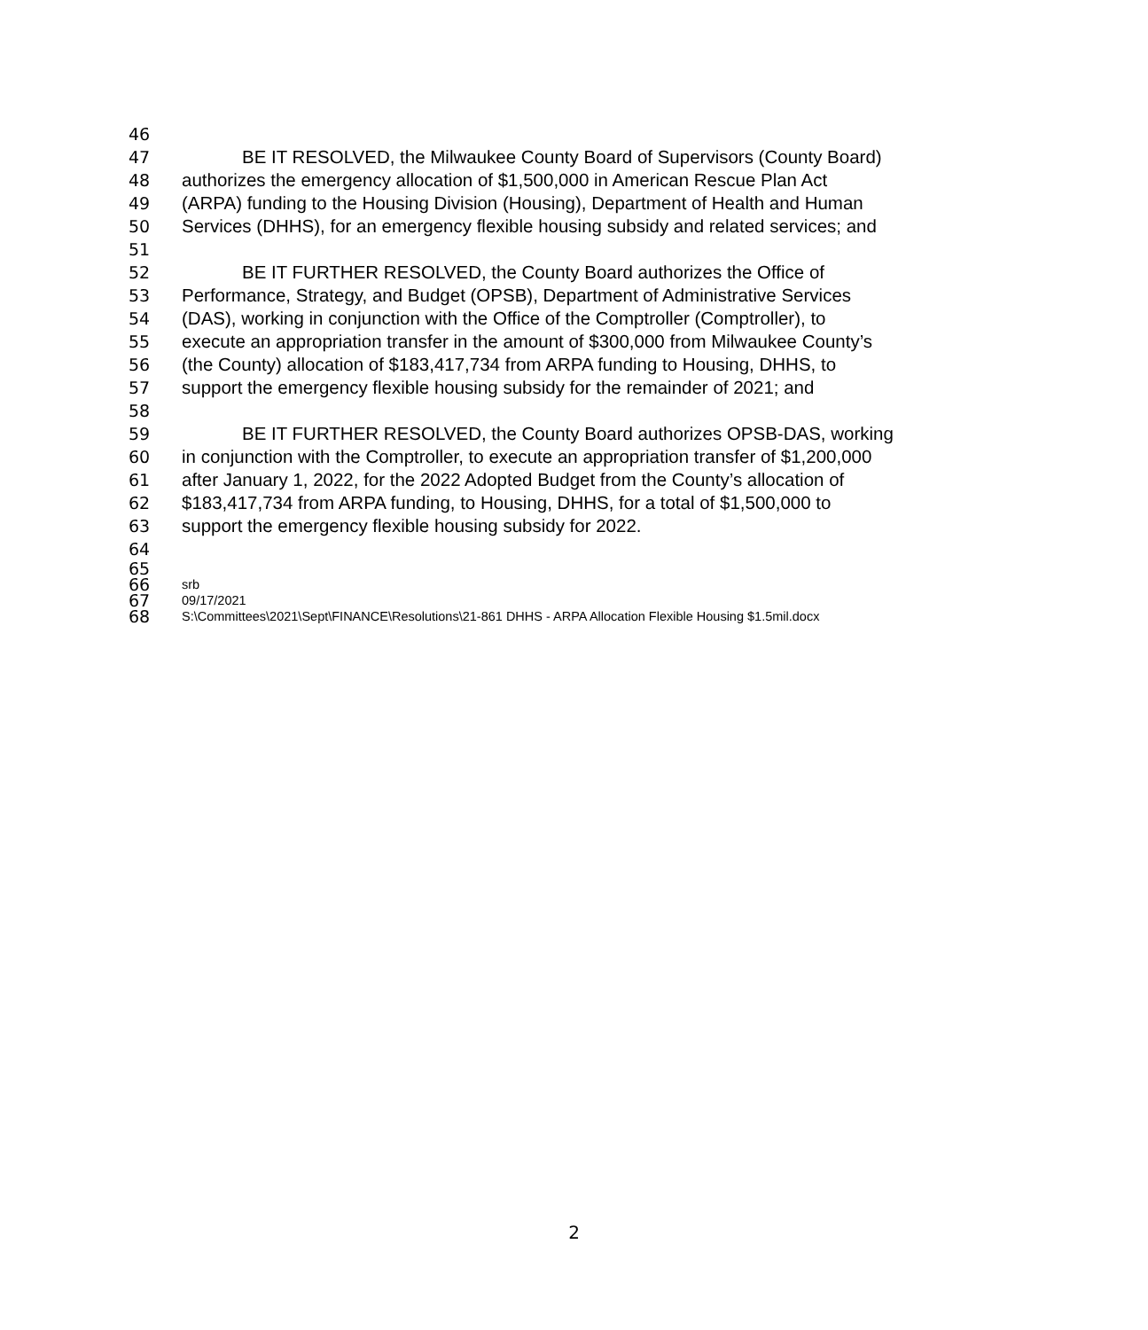46
47 BE IT RESOLVED, the Milwaukee County Board of Supervisors (County Board)
48 authorizes the emergency allocation of $1,500,000 in American Rescue Plan Act
49 (ARPA) funding to the Housing Division (Housing), Department of Health and Human
50 Services (DHHS), for an emergency flexible housing subsidy and related services; and
51
52 BE IT FURTHER RESOLVED, the County Board authorizes the Office of
53 Performance, Strategy, and Budget (OPSB), Department of Administrative Services
54 (DAS), working in conjunction with the Office of the Comptroller (Comptroller), to
55 execute an appropriation transfer in the amount of $300,000 from Milwaukee County’s
56 (the County) allocation of $183,417,734 from ARPA funding to Housing, DHHS, to
57 support the emergency flexible housing subsidy for the remainder of 2021; and
58
59 BE IT FURTHER RESOLVED, the County Board authorizes OPSB-DAS, working
60 in conjunction with the Comptroller, to execute an appropriation transfer of $1,200,000
61 after January 1, 2022, for the 2022 Adopted Budget from the County’s allocation of
62 $183,417,734 from ARPA funding, to Housing, DHHS, for a total of $1,500,000 to
63 support the emergency flexible housing subsidy for 2022.
64
65
66 srb
67 09/17/2021
68 S:\Committees\2021\Sept\FINANCE\Resolutions\21-861 DHHS - ARPA Allocation Flexible Housing $1.5mil.docx
2